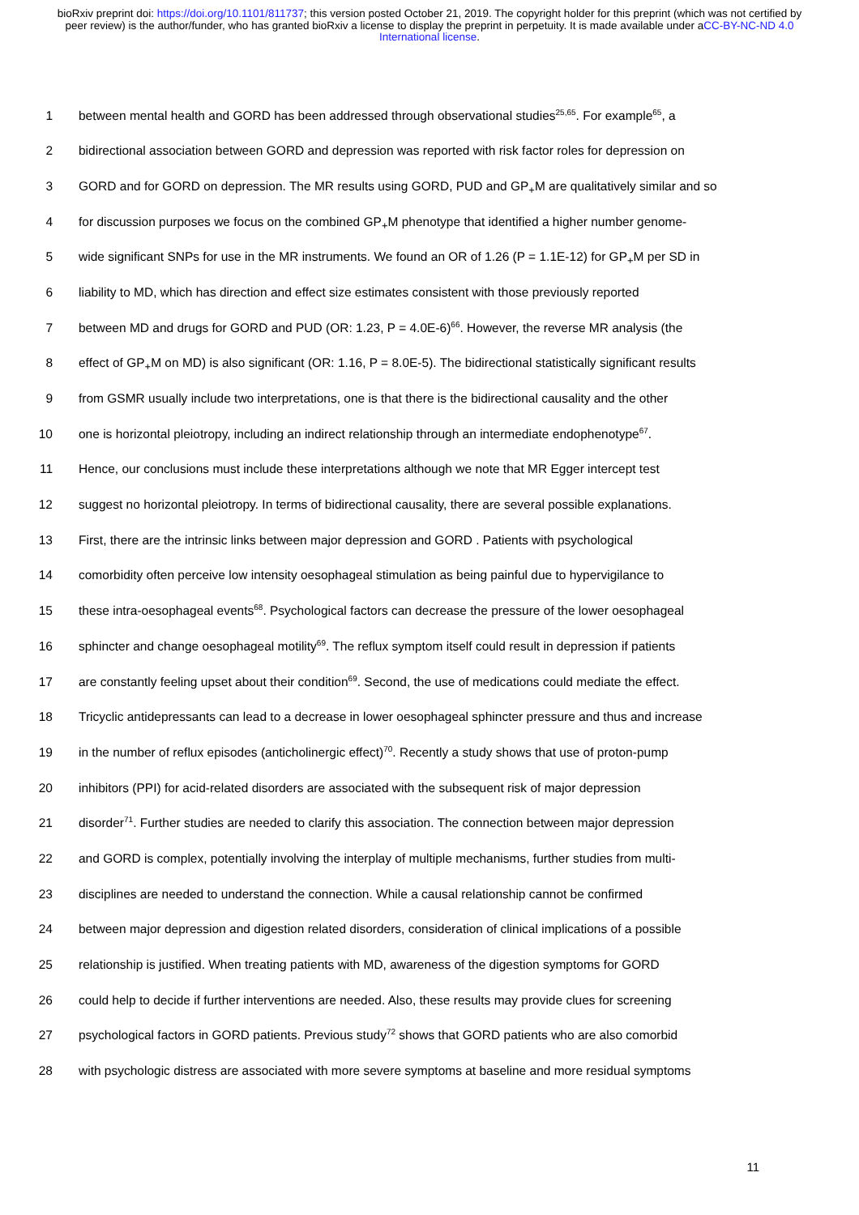bioRxiv preprint doi: https://doi.org/10.1101/811737; this version posted October 21, 2019. The copyright holder for this preprint (which was not certified by peer review) is the author/funder, who has granted bioRxiv a license to display the preprint in perpetuity. It is made available under aCC-BY-NC-ND 4.0 International license.
1 between mental health and GORD has been addressed through observational studies<sup>25,65</sup>. For example<sup>65</sup>, a
2 bidirectional association between GORD and depression was reported with risk factor roles for depression on
3 GORD and for GORD on depression. The MR results using GORD, PUD and GP<sub>+</sub>M are qualitatively similar and so
4 for discussion purposes we focus on the combined GP<sub>+</sub>M phenotype that identified a higher number genome-
5 wide significant SNPs for use in the MR instruments. We found an OR of 1.26 (P = 1.1E-12) for GP<sub>+</sub>M per SD in
6 liability to MD, which has direction and effect size estimates consistent with those previously reported
7 between MD and drugs for GORD and PUD (OR: 1.23, P = 4.0E-6)<sup>66</sup>. However, the reverse MR analysis (the
8 effect of GP<sub>+</sub>M on MD) is also significant (OR: 1.16, P = 8.0E-5). The bidirectional statistically significant results
9 from GSMR usually include two interpretations, one is that there is the bidirectional causality and the other
10 one is horizontal pleiotropy, including an indirect relationship through an intermediate endophenotype<sup>67</sup>.
11 Hence, our conclusions must include these interpretations although we note that MR Egger intercept test
12 suggest no horizontal pleiotropy. In terms of bidirectional causality, there are several possible explanations.
13 First, there are the intrinsic links between major depression and GORD . Patients with psychological
14 comorbidity often perceive low intensity oesophageal stimulation as being painful due to hypervigilance to
15 these intra-oesophageal events<sup>68</sup>. Psychological factors can decrease the pressure of the lower oesophageal
16 sphincter and change oesophageal motility<sup>69</sup>. The reflux symptom itself could result in depression if patients
17 are constantly feeling upset about their condition<sup>69</sup>. Second, the use of medications could mediate the effect.
18 Tricyclic antidepressants can lead to a decrease in lower oesophageal sphincter pressure and thus and increase
19 in the number of reflux episodes (anticholinergic effect)<sup>70</sup>. Recently a study shows that use of proton-pump
20 inhibitors (PPI) for acid-related disorders are associated with the subsequent risk of major depression
21 disorder<sup>71</sup>. Further studies are needed to clarify this association. The connection between major depression
22 and GORD is complex, potentially involving the interplay of multiple mechanisms, further studies from multi-
23 disciplines are needed to understand the connection. While a causal relationship cannot be confirmed
24 between major depression and digestion related disorders, consideration of clinical implications of a possible
25 relationship is justified. When treating patients with MD, awareness of the digestion symptoms for GORD
26 could help to decide if further interventions are needed. Also, these results may provide clues for screening
27 psychological factors in GORD patients. Previous study<sup>72</sup> shows that GORD patients who are also comorbid
28 with psychologic distress are associated with more severe symptoms at baseline and more residual symptoms
11